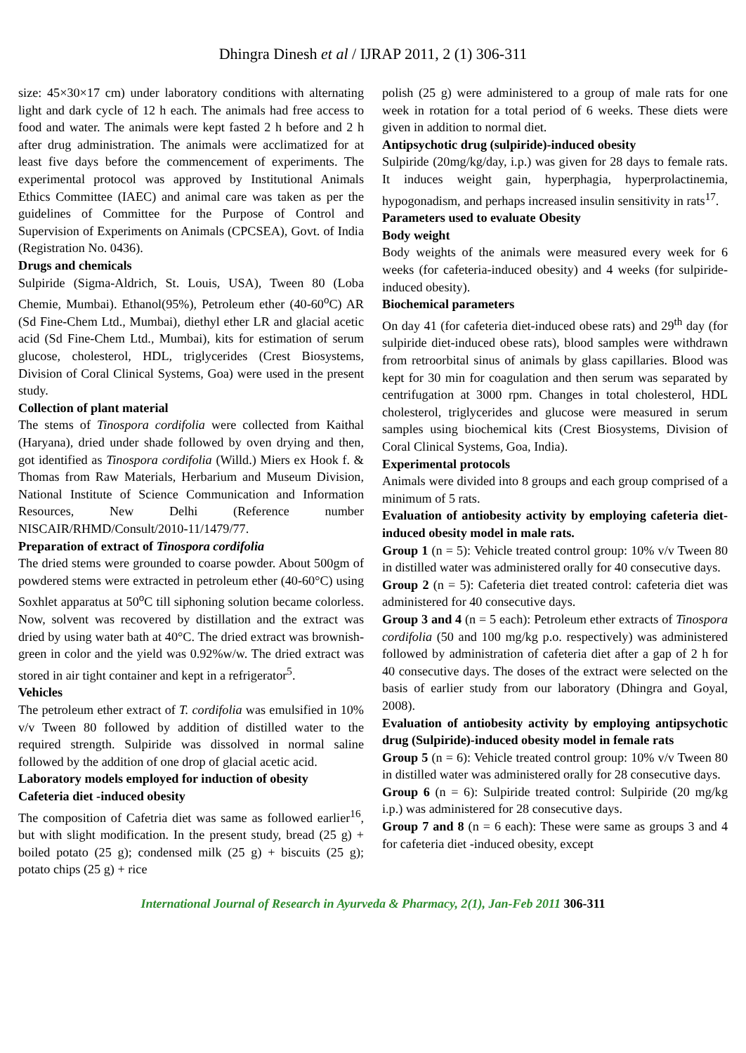Dhingra Dinesh et al / IJRAP 2011, 2 (1) 306-311
size: 45×30×17 cm) under laboratory conditions with alternating light and dark cycle of 12 h each. The animals had free access to food and water. The animals were kept fasted 2 h before and 2 h after drug administration. The animals were acclimatized for at least five days before the commencement of experiments. The experimental protocol was approved by Institutional Animals Ethics Committee (IAEC) and animal care was taken as per the guidelines of Committee for the Purpose of Control and Supervision of Experiments on Animals (CPCSEA), Govt. of India (Registration No. 0436).
Drugs and chemicals
Sulpiride (Sigma-Aldrich, St. Louis, USA), Tween 80 (Loba Chemie, Mumbai). Ethanol(95%), Petroleum ether (40-60<sup>o</sup>C) AR (Sd Fine-Chem Ltd., Mumbai), diethyl ether LR and glacial acetic acid (Sd Fine-Chem Ltd., Mumbai), kits for estimation of serum glucose, cholesterol, HDL, triglycerides (Crest Biosystems, Division of Coral Clinical Systems, Goa) were used in the present study.
Collection of plant material
The stems of Tinospora cordifolia were collected from Kaithal (Haryana), dried under shade followed by oven drying and then, got identified as Tinospora cordifolia (Willd.) Miers ex Hook f. & Thomas from Raw Materials, Herbarium and Museum Division, National Institute of Science Communication and Information Resources, New Delhi (Reference number NISCAIR/RHMD/Consult/2010-11/1479/77.
Preparation of extract of Tinospora cordifolia
The dried stems were grounded to coarse powder. About 500gm of powdered stems were extracted in petroleum ether (40-60°C) using Soxhlet apparatus at 50<sup>o</sup>C till siphoning solution became colorless. Now, solvent was recovered by distillation and the extract was dried by using water bath at 40°C. The dried extract was brownish-green in color and the yield was 0.92%w/w. The dried extract was stored in air tight container and kept in a refrigerator<sup>5</sup>.
Vehicles
The petroleum ether extract of T. cordifolia was emulsified in 10% v/v Tween 80 followed by addition of distilled water to the required strength. Sulpiride was dissolved in normal saline followed by the addition of one drop of glacial acetic acid.
Laboratory models employed for induction of obesity
Cafeteria diet -induced obesity
The composition of Cafetria diet was same as followed earlier<sup>16</sup>, but with slight modification. In the present study, bread (25 g) + boiled potato (25 g); condensed milk (25 g) + biscuits (25 g); potato chips (25 g) + rice
polish (25 g) were administered to a group of male rats for one week in rotation for a total period of 6 weeks. These diets were given in addition to normal diet.
Antipsychotic drug (sulpiride)-induced obesity
Sulpiride (20mg/kg/day, i.p.) was given for 28 days to female rats. It induces weight gain, hyperphagia, hyperprolactinemia, hypogonadism, and perhaps increased insulin sensitivity in rats<sup>17</sup>.
Parameters used to evaluate Obesity
Body weight
Body weights of the animals were measured every week for 6 weeks (for cafeteria-induced obesity) and 4 weeks (for sulpiride-induced obesity).
Biochemical parameters
On day 41 (for cafeteria diet-induced obese rats) and 29<sup>th</sup> day (for sulpiride diet-induced obese rats), blood samples were withdrawn from retroorbital sinus of animals by glass capillaries. Blood was kept for 30 min for coagulation and then serum was separated by centrifugation at 3000 rpm. Changes in total cholesterol, HDL cholesterol, triglycerides and glucose were measured in serum samples using biochemical kits (Crest Biosystems, Division of Coral Clinical Systems, Goa, India).
Experimental protocols
Animals were divided into 8 groups and each group comprised of a minimum of 5 rats.
Evaluation of antiobesity activity by employing cafeteria diet-induced obesity model in male rats.
Group 1 (n = 5): Vehicle treated control group: 10% v/v Tween 80 in distilled water was administered orally for 40 consecutive days.
Group 2 (n = 5): Cafeteria diet treated control: cafeteria diet was administered for 40 consecutive days.
Group 3 and 4 (n = 5 each): Petroleum ether extracts of Tinospora cordifolia (50 and 100 mg/kg p.o. respectively) was administered followed by administration of cafeteria diet after a gap of 2 h for 40 consecutive days. The doses of the extract were selected on the basis of earlier study from our laboratory (Dhingra and Goyal, 2008).
Evaluation of antiobesity activity by employing antipsychotic drug (Sulpiride)-induced obesity model in female rats
Group 5 (n = 6): Vehicle treated control group: 10% v/v Tween 80 in distilled water was administered orally for 28 consecutive days.
Group 6 (n = 6): Sulpiride treated control: Sulpiride (20 mg/kg i.p.) was administered for 28 consecutive days.
Group 7 and 8 (n = 6 each): These were same as groups 3 and 4 for cafeteria diet -induced obesity, except
International Journal of Research in Ayurveda & Pharmacy, 2(1), Jan-Feb 2011 306-311